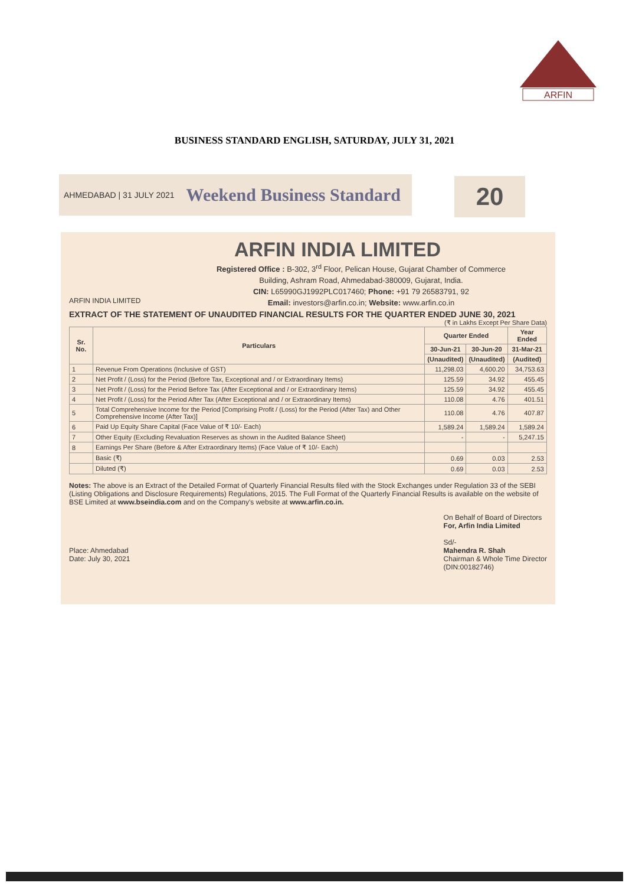ARFIN
BUSINESS STANDARD ENGLISH, SATURDAY, JULY 31, 2021
AHMEDABAD | 31 JULY 2021 Weekend Business Standard 20
ARFIN INDIA LIMITED
Registered Office : B-302, 3<sup>rd</sup> Floor, Pelican House, Gujarat Chamber of Commerce
Building, Ashram Road, Ahmedabad-380009, Gujarat, India.
CIN: L65990GJ1992PLC017460; Phone: +91 79 26583791, 92
Email: investors@arfin.co.in; Website: www.arfin.co.in
ARFIN INDIA LIMITED
EXTRACT OF THE STATEMENT OF UNAUDITED FINANCIAL RESULTS FOR THE QUARTER ENDED JUNE 30, 2021
(₹ in Lakhs Except Per Share Data)
| Sr. No. | Particulars | Quarter Ended | | Year Ended |
| --- | --- | --- | --- | --- |
| | | 30-Jun-21 | 30-Jun-20 | 31-Mar-21 |
| | | (Unaudited) | (Unaudited) | (Audited) |
| 1 | Revenue From Operations (Inclusive of GST) | 11,298.03 | 4,600.20 | 34,753.63 |
| 2 | Net Profit / (Loss) for the Period (Before Tax, Exceptional and / or Extraordinary Items) | 125.59 | 34.92 | 455.45 |
| 3 | Net Profit / (Loss) for the Period Before Tax (After Exceptional and / or Extraordinary Items) | 125.59 | 34.92 | 455.45 |
| 4 | Net Profit / (Loss) for the Period After Tax (After Exceptional and / or Extraordinary Items) | 110.08 | 4.76 | 401.51 |
| 5 | Total Comprehensive Income for the Period [Comprising Profit / (Loss) for the Period (After Tax) and Other Comprehensive Income (After Tax)] | 110.08 | 4.76 | 407.87 |
| 6 | Paid Up Equity Share Capital (Face Value of ₹ 10/- Each) | 1,589.24 | 1,589.24 | 1,589.24 |
| 7 | Other Equity (Excluding Revaluation Reserves as shown in the Audited Balance Sheet) | - | - | 5,247.15 |
| 8 | Earnings Per Share (Before & After Extraordinary Items) (Face Value of ₹ 10/- Each) | | | |
| | Basic (₹) | 0.69 | 0.03 | 2.53 |
| | Diluted (₹) | 0.69 | 0.03 | 2.53 |
Notes: The above is an Extract of the Detailed Format of Quarterly Financial Results filed with the Stock Exchanges under Regulation 33 of the SEBI (Listing Obligations and Disclosure Requirements) Regulations, 2015. The Full Format of the Quarterly Financial Results is available on the website of BSE Limited at www.bseindia.com and on the Company's website at www.arfin.co.in.
Place: Ahmedabad
Date: July 30, 2021
On Behalf of Board of Directors
For, Arfin India Limited
Sd/-
Mahendra R. Shah
Chairman & Whole Time Director
(DIN:00182746)